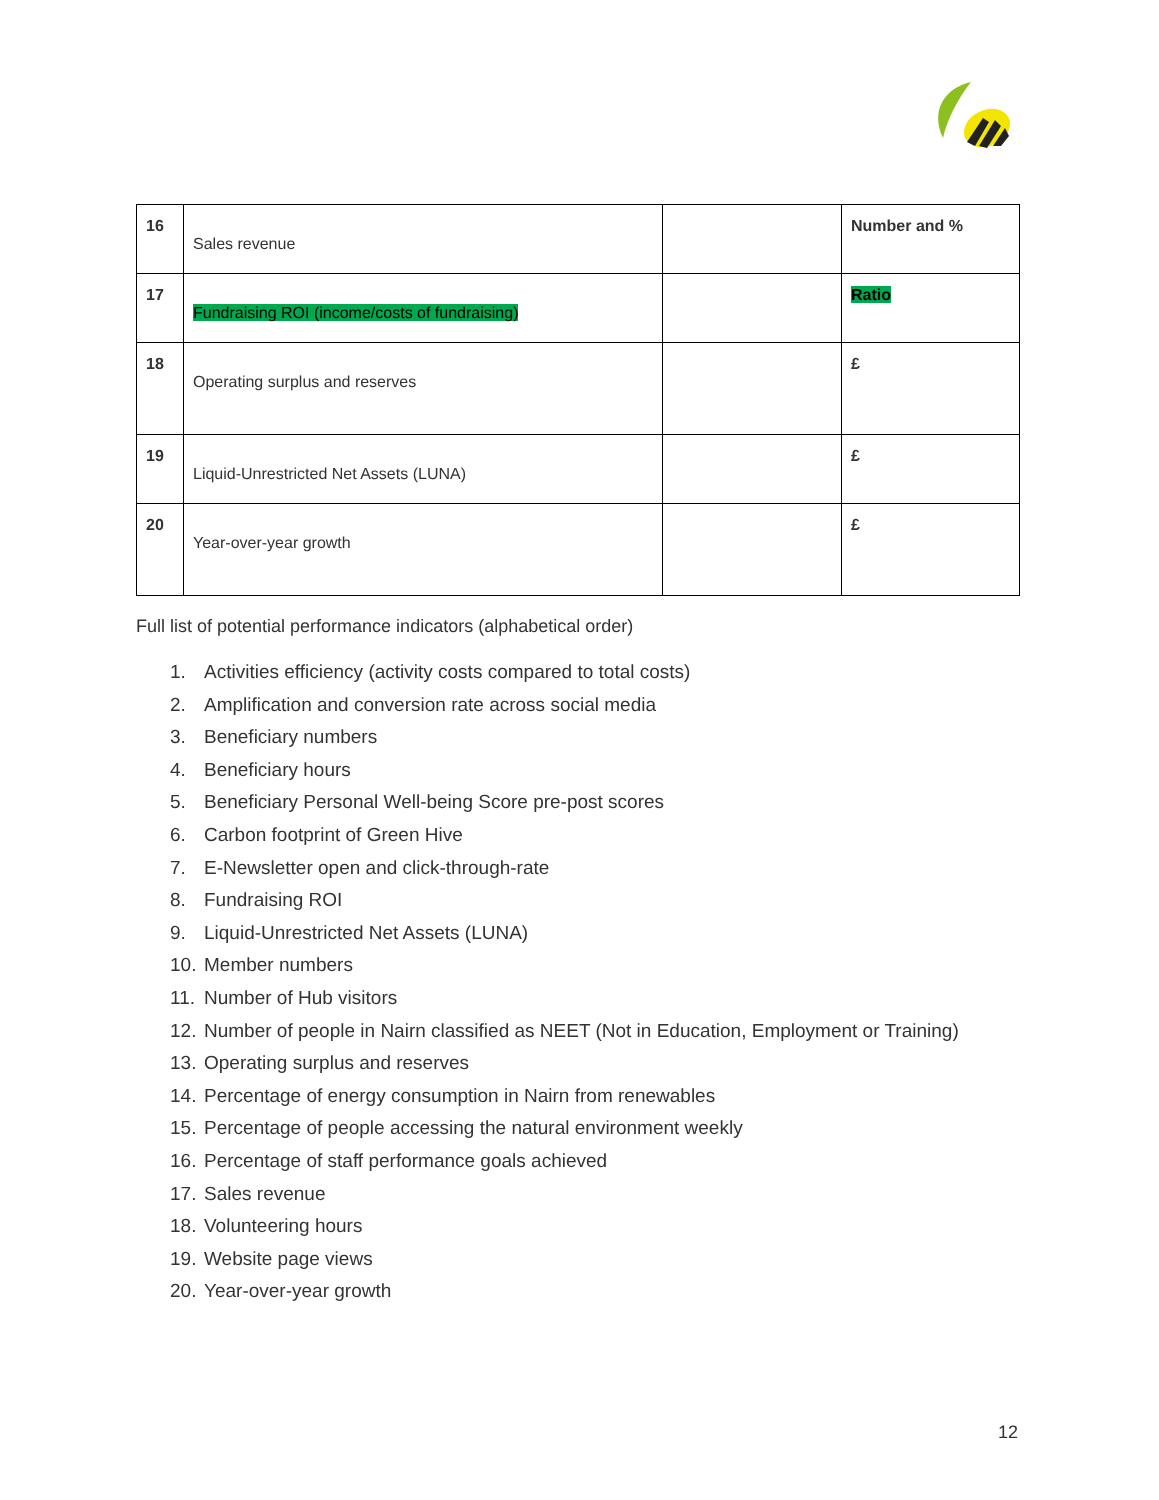| 16 | Sales revenue | | Number and % |
| 17 | Fundraising ROI (income/costs of fundraising) | | Ratio |
| 18 | Operating surplus and reserves | | £ |
| 19 | Liquid-Unrestricted Net Assets (LUNA) | | £ |
| 20 | Year-over-year growth | | £ |
Full list of potential performance indicators (alphabetical order)
1. Activities efficiency (activity costs compared to total costs)
2. Amplification and conversion rate across social media
3. Beneficiary numbers
4. Beneficiary hours
5. Beneficiary Personal Well-being Score pre-post scores
6. Carbon footprint of Green Hive
7. E-Newsletter open and click-through-rate
8. Fundraising ROI
9. Liquid-Unrestricted Net Assets (LUNA)
10. Member numbers
11. Number of Hub visitors
12. Number of people in Nairn classified as NEET (Not in Education, Employment or Training)
13. Operating surplus and reserves
14. Percentage of energy consumption in Nairn from renewables
15. Percentage of people accessing the natural environment weekly
16. Percentage of staff performance goals achieved
17. Sales revenue
18. Volunteering hours
19. Website page views
20. Year-over-year growth
12